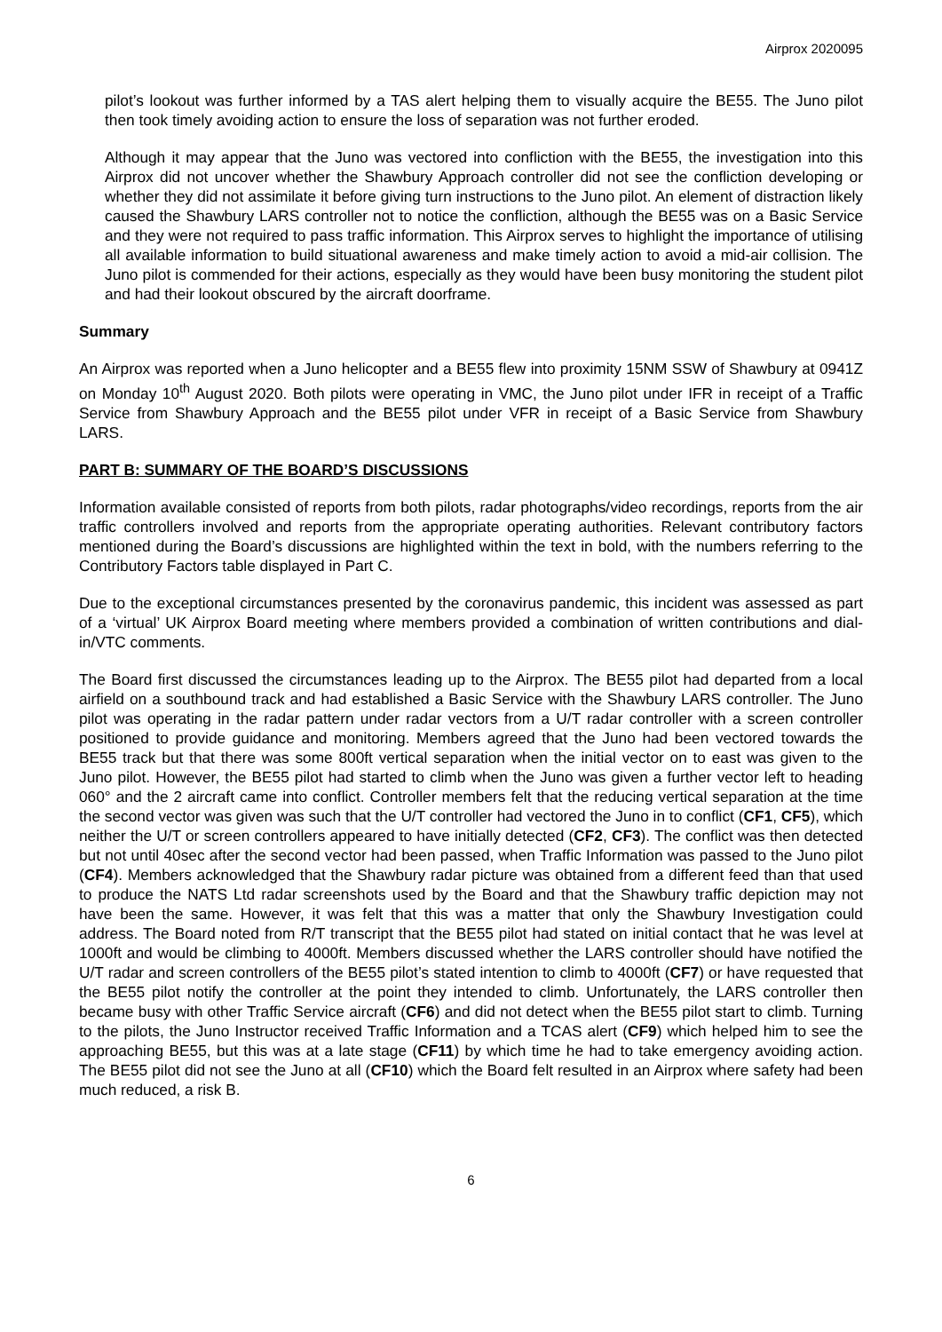Airprox 2020095
pilot’s lookout was further informed by a TAS alert helping them to visually acquire the BE55. The Juno pilot then took timely avoiding action to ensure the loss of separation was not further eroded.
Although it may appear that the Juno was vectored into confliction with the BE55, the investigation into this Airprox did not uncover whether the Shawbury Approach controller did not see the confliction developing or whether they did not assimilate it before giving turn instructions to the Juno pilot. An element of distraction likely caused the Shawbury LARS controller not to notice the confliction, although the BE55 was on a Basic Service and they were not required to pass traffic information. This Airprox serves to highlight the importance of utilising all available information to build situational awareness and make timely action to avoid a mid-air collision. The Juno pilot is commended for their actions, especially as they would have been busy monitoring the student pilot and had their lookout obscured by the aircraft doorframe.
Summary
An Airprox was reported when a Juno helicopter and a BE55 flew into proximity 15NM SSW of Shawbury at 0941Z on Monday 10<sup>th</sup> August 2020. Both pilots were operating in VMC, the Juno pilot under IFR in receipt of a Traffic Service from Shawbury Approach and the BE55 pilot under VFR in receipt of a Basic Service from Shawbury LARS.
PART B: SUMMARY OF THE BOARD’S DISCUSSIONS
Information available consisted of reports from both pilots, radar photographs/video recordings, reports from the air traffic controllers involved and reports from the appropriate operating authorities. Relevant contributory factors mentioned during the Board’s discussions are highlighted within the text in bold, with the numbers referring to the Contributory Factors table displayed in Part C.
Due to the exceptional circumstances presented by the coronavirus pandemic, this incident was assessed as part of a ‘virtual’ UK Airprox Board meeting where members provided a combination of written contributions and dial-in/VTC comments.
The Board first discussed the circumstances leading up to the Airprox. The BE55 pilot had departed from a local airfield on a southbound track and had established a Basic Service with the Shawbury LARS controller. The Juno pilot was operating in the radar pattern under radar vectors from a U/T radar controller with a screen controller positioned to provide guidance and monitoring. Members agreed that the Juno had been vectored towards the BE55 track but that there was some 800ft vertical separation when the initial vector on to east was given to the Juno pilot. However, the BE55 pilot had started to climb when the Juno was given a further vector left to heading 060° and the 2 aircraft came into conflict. Controller members felt that the reducing vertical separation at the time the second vector was given was such that the U/T controller had vectored the Juno in to conflict (CF1, CF5), which neither the U/T or screen controllers appeared to have initially detected (CF2, CF3). The conflict was then detected but not until 40sec after the second vector had been passed, when Traffic Information was passed to the Juno pilot (CF4). Members acknowledged that the Shawbury radar picture was obtained from a different feed than that used to produce the NATS Ltd radar screenshots used by the Board and that the Shawbury traffic depiction may not have been the same. However, it was felt that this was a matter that only the Shawbury Investigation could address. The Board noted from R/T transcript that the BE55 pilot had stated on initial contact that he was level at 1000ft and would be climbing to 4000ft. Members discussed whether the LARS controller should have notified the U/T radar and screen controllers of the BE55 pilot’s stated intention to climb to 4000ft (CF7) or have requested that the BE55 pilot notify the controller at the point they intended to climb. Unfortunately, the LARS controller then became busy with other Traffic Service aircraft (CF6) and did not detect when the BE55 pilot start to climb. Turning to the pilots, the Juno Instructor received Traffic Information and a TCAS alert (CF9) which helped him to see the approaching BE55, but this was at a late stage (CF11) by which time he had to take emergency avoiding action. The BE55 pilot did not see the Juno at all (CF10) which the Board felt resulted in an Airprox where safety had been much reduced, a risk B.
6